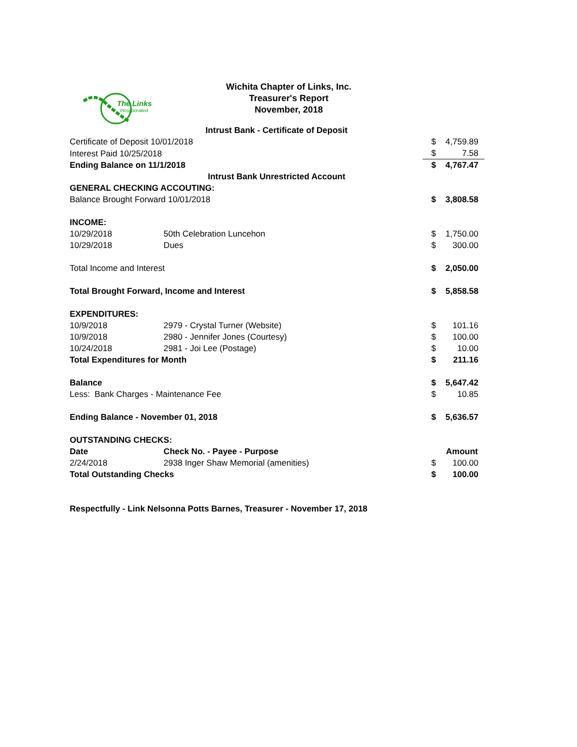The Links
Incorporated
Wichita Chapter of Links, Inc.
Treasurer's Report
November, 2018
| Intrust Bank - Certificate of Deposit | | | |
| Certificate of Deposit 10/01/2018 | | $ | 4,759.89 |
| Interest Paid 10/25/2018 | | $ | 7.58 |
| Ending Balance on 11/1/2018 | | $ | 4,767.47 |
| Intrust Bank Unrestricted Account | | | |
| GENERAL CHECKING ACCOUTING: | | | |
| Balance Brought Forward 10/01/2018 | | $ | 3,808.58 |
| INCOME: | | | |
| 10/29/2018 | 50th Celebration Luncehon | $ | 1,750.00 |
| 10/29/2018 | Dues | $ | 300.00 |
| Total Income and Interest | | $ | 2,050.00 |
| Total Brought Forward, Income and Interest | | $ | 5,858.58 |
| EXPENDITURES: | | | |
| 10/9/2018 | 2979 - Crystal Turner (Website) | $ | 101.16 |
| 10/9/2018 | 2980 - Jennifer Jones (Courtesy) | $ | 100.00 |
| 10/24/2018 | 2981 - Joi Lee (Postage) | $ | 10.00 |
| Total Expenditures for Month | | $ | 211.16 |
| Balance | | $ | 5,647.42 |
| Less: Bank Charges - Maintenance Fee | | $ | 10.85 |
| Ending Balance - November 01, 2018 | | $ | 5,636.57 |
| OUTSTANDING CHECKS: | | | |
| Date | Check No. - Payee - Purpose | | Amount |
| 2/24/2018 | 2938 Inger Shaw Memorial (amenities) | $ | 100.00 |
| Total Outstanding Checks | | $ | 100.00 |
| Respectfully - Link Nelsonna Potts Barnes, Treasurer - November 17, 2018 | | | |